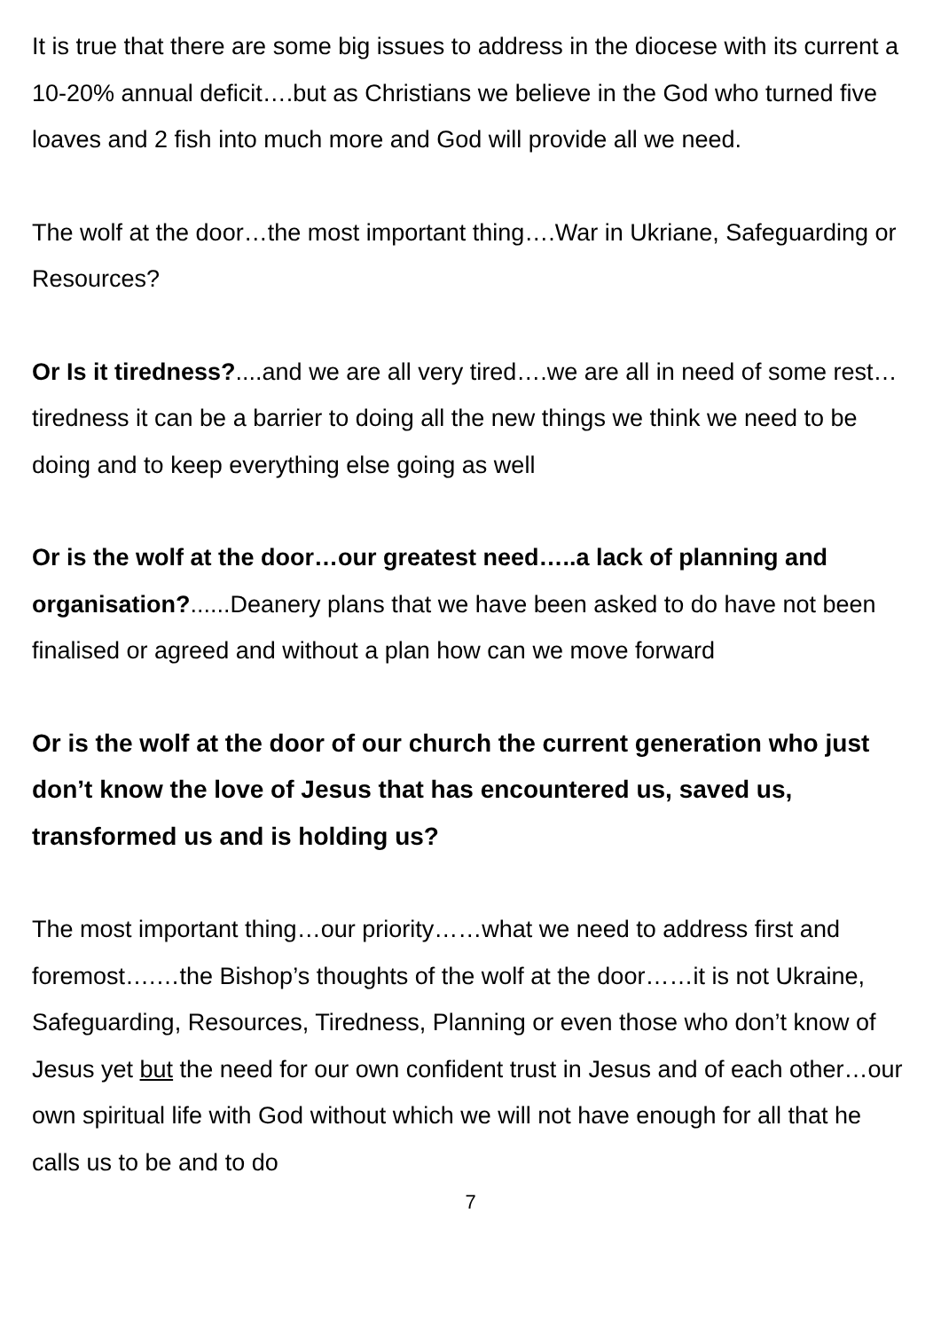It is true that there are some big issues to address in the diocese with its current a 10-20% annual deficit….but as Christians we believe in the God who turned five loaves and 2 fish into much more and God will provide all we need.
The wolf at the door…the most important thing….War in Ukriane, Safeguarding or Resources?
Or Is it tiredness?....and we are all very tired….we are all in need of some rest…tiredness it can be a barrier to doing all the new things we think we need to be doing and to keep everything else going as well
Or is the wolf at the door…our greatest need…..a lack of planning and organisation?......Deanery plans that we have been asked to do have not been finalised or agreed and without a plan how can we move forward
Or is the wolf at the door of our church the current generation who just don’t know the love of Jesus that has encountered us, saved us, transformed us and is holding us?
The most important thing…our priority……what we need to address first and foremost….…the Bishop’s thoughts of the wolf at the door……it is not Ukraine, Safeguarding, Resources, Tiredness, Planning or even those who don’t know of Jesus yet but the need for our own confident trust in Jesus and of each other…our own spiritual life with God without which we will not have enough for all that he calls us to be and to do
7